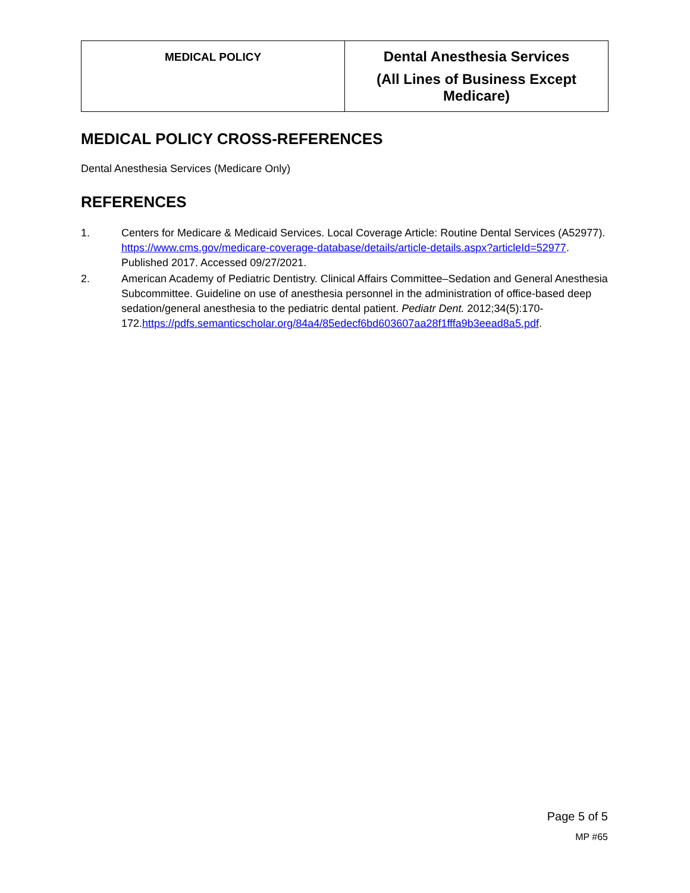| MEDICAL POLICY | Dental Anesthesia Services (All Lines of Business Except Medicare) |
MEDICAL POLICY CROSS-REFERENCES
Dental Anesthesia Services (Medicare Only)
REFERENCES
1. Centers for Medicare & Medicaid Services. Local Coverage Article: Routine Dental Services (A52977). https://www.cms.gov/medicare-coverage-database/details/article-details.aspx?articleId=52977. Published 2017. Accessed 09/27/2021.
2. American Academy of Pediatric Dentistry. Clinical Affairs Committee–Sedation and General Anesthesia Subcommittee. Guideline on use of anesthesia personnel in the administration of office-based deep sedation/general anesthesia to the pediatric dental patient. Pediatr Dent. 2012;34(5):170-172.https://pdfs.semanticscholar.org/84a4/85edecf6bd603607aa28f1fffa9b3eead8a5.pdf.
Page 5 of 5
MP #65